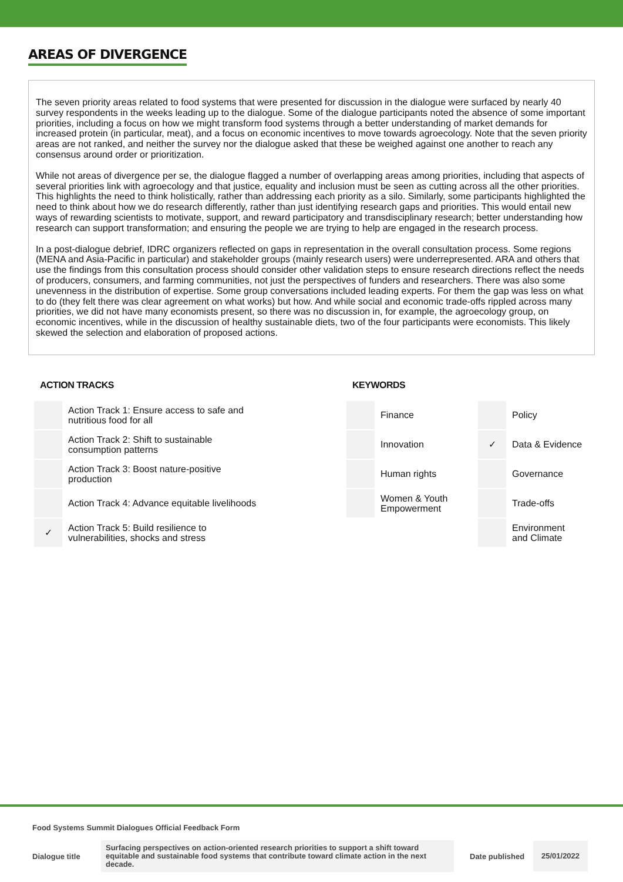AREAS OF DIVERGENCE
The seven priority areas related to food systems that were presented for discussion in the dialogue were surfaced by nearly 40 survey respondents in the weeks leading up to the dialogue. Some of the dialogue participants noted the absence of some important priorities, including a focus on how we might transform food systems through a better understanding of market demands for increased protein (in particular, meat), and a focus on economic incentives to move towards agroecology. Note that the seven priority areas are not ranked, and neither the survey nor the dialogue asked that these be weighed against one another to reach any consensus around order or prioritization.
While not areas of divergence per se, the dialogue flagged a number of overlapping areas among priorities, including that aspects of several priorities link with agroecology and that justice, equality and inclusion must be seen as cutting across all the other priorities. This highlights the need to think holistically, rather than addressing each priority as a silo. Similarly, some participants highlighted the need to think about how we do research differently, rather than just identifying research gaps and priorities. This would entail new ways of rewarding scientists to motivate, support, and reward participatory and transdisciplinary research; better understanding how research can support transformation; and ensuring the people we are trying to help are engaged in the research process.
In a post-dialogue debrief, IDRC organizers reflected on gaps in representation in the overall consultation process. Some regions (MENA and Asia-Pacific in particular) and stakeholder groups (mainly research users) were underrepresented. ARA and others that use the findings from this consultation process should consider other validation steps to ensure research directions reflect the needs of producers, consumers, and farming communities, not just the perspectives of funders and researchers. There was also some unevenness in the distribution of expertise. Some group conversations included leading experts. For them the gap was less on what to do (they felt there was clear agreement on what works) but how. And while social and economic trade-offs rippled across many priorities, we did not have many economists present, so there was no discussion in, for example, the agroecology group, on economic incentives, while in the discussion of healthy sustainable diets, two of the four participants were economists. This likely skewed the selection and elaboration of proposed actions.
ACTION TRACKS
| | Action Track 1: Ensure access to safe and nutritious food for all |
| | Action Track 2: Shift to sustainable consumption patterns |
| | Action Track 3: Boost nature-positive production |
| | Action Track 4: Advance equitable livelihoods |
| ✓ | Action Track 5: Build resilience to vulnerabilities, shocks and stress |
KEYWORDS
| | Finance | | Policy |
| | Innovation | ✓ | Data & Evidence |
| | Human rights | | Governance |
| | Women & Youth Empowerment | | Trade-offs |
| | | | Environment and Climate |
Food Systems Summit Dialogues Official Feedback Form
Dialogue title
Surfacing perspectives on action-oriented research priorities to support a shift toward equitable and sustainable food systems that contribute toward climate action in the next decade.
Date published
25/01/2022